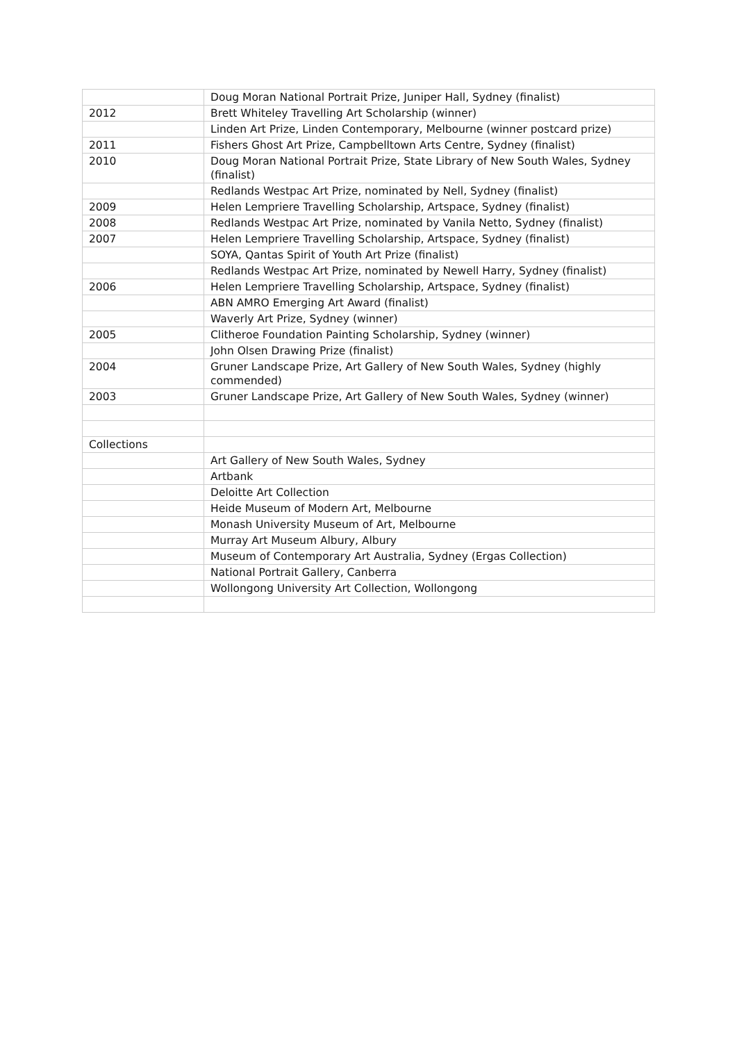| | Doug Moran National Portrait Prize, Juniper Hall, Sydney (finalist) |
| 2012 | Brett Whiteley Travelling Art Scholarship (winner) |
| | Linden Art Prize, Linden Contemporary, Melbourne (winner postcard prize) |
| 2011 | Fishers Ghost Art Prize, Campbelltown Arts Centre, Sydney (finalist) |
| 2010 | Doug Moran National Portrait Prize, State Library of New South Wales, Sydney (finalist) |
| | Redlands Westpac Art Prize, nominated by Nell, Sydney (finalist) |
| 2009 | Helen Lempriere Travelling Scholarship, Artspace, Sydney (finalist) |
| 2008 | Redlands Westpac Art Prize, nominated by Vanila Netto, Sydney (finalist) |
| 2007 | Helen Lempriere Travelling Scholarship, Artspace, Sydney (finalist) |
| | SOYA, Qantas Spirit of Youth Art Prize (finalist) |
| | Redlands Westpac Art Prize, nominated by Newell Harry, Sydney (finalist) |
| 2006 | Helen Lempriere Travelling Scholarship, Artspace, Sydney (finalist) |
| | ABN AMRO Emerging Art Award (finalist) |
| | Waverly Art Prize, Sydney (winner) |
| 2005 | Clitheroe Foundation Painting Scholarship, Sydney (winner) |
| | John Olsen Drawing Prize (finalist) |
| 2004 | Gruner Landscape Prize, Art Gallery of New South Wales, Sydney (highly commended) |
| 2003 | Gruner Landscape Prize, Art Gallery of New South Wales, Sydney (winner) |
| Collections | |
| | Art Gallery of New South Wales, Sydney |
| | Artbank |
| | Deloitte Art Collection |
| | Heide Museum of Modern Art, Melbourne |
| | Monash University Museum of Art, Melbourne |
| | Murray Art Museum Albury, Albury |
| | Museum of Contemporary Art Australia, Sydney (Ergas Collection) |
| | National Portrait Gallery, Canberra |
| | Wollongong University Art Collection, Wollongong |